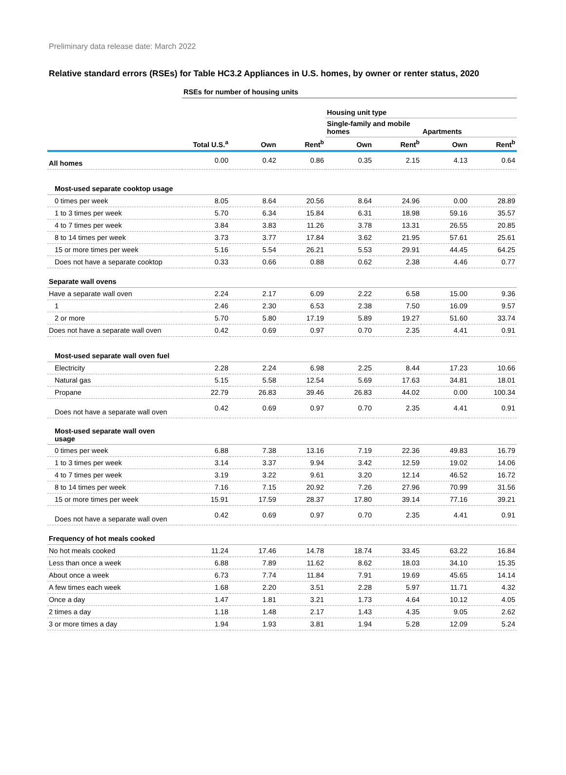Preliminary data release date: March 2022
Relative standard errors (RSEs) for Table HC3.2 Appliances in U.S. homes, by owner or renter status, 2020
| | RSEs for number of housing units | | | | | | |
| | | | | Housing unit type | | | |
| | | | | Single-family and mobile homes | | Apartments | |
| | Total U.S.<sup>a</sup> | Own | Rent<sup>b</sup> | Own | Rent<sup>b</sup> | Own | Rent<sup>b</sup> |
| All homes | 0.00 | 0.42 | 0.86 | 0.35 | 2.15 | 4.13 | 0.64 |
| Most-used separate cooktop usage | | | | | | | |
| 0 times per week | 8.05 | 8.64 | 20.56 | 8.64 | 24.96 | 0.00 | 28.89 |
| 1 to 3 times per week | 5.70 | 6.34 | 15.84 | 6.31 | 18.98 | 59.16 | 35.57 |
| 4 to 7 times per week | 3.84 | 3.83 | 11.26 | 3.78 | 13.31 | 26.55 | 20.85 |
| 8 to 14 times per week | 3.73 | 3.77 | 17.84 | 3.62 | 21.95 | 57.61 | 25.61 |
| 15 or more times per week | 5.16 | 5.54 | 26.21 | 5.53 | 29.91 | 44.45 | 64.25 |
| Does not have a separate cooktop | 0.33 | 0.66 | 0.88 | 0.62 | 2.38 | 4.46 | 0.77 |
| Separate wall ovens | | | | | | | |
| Have a separate wall oven | 2.24 | 2.17 | 6.09 | 2.22 | 6.58 | 15.00 | 9.36 |
| 1 | 2.46 | 2.30 | 6.53 | 2.38 | 7.50 | 16.09 | 9.57 |
| 2 or more | 5.70 | 5.80 | 17.19 | 5.89 | 19.27 | 51.60 | 33.74 |
| Does not have a separate wall oven | 0.42 | 0.69 | 0.97 | 0.70 | 2.35 | 4.41 | 0.91 |
| Most-used separate wall oven fuel | | | | | | | |
| Electricity | 2.28 | 2.24 | 6.98 | 2.25 | 8.44 | 17.23 | 10.66 |
| Natural gas | 5.15 | 5.58 | 12.54 | 5.69 | 17.63 | 34.81 | 18.01 |
| Propane | 22.79 | 26.83 | 39.46 | 26.83 | 44.02 | 0.00 | 100.34 |
| Does not have a separate wall oven | 0.42 | 0.69 | 0.97 | 0.70 | 2.35 | 4.41 | 0.91 |
| Most-used separate wall oven usage | | | | | | | |
| 0 times per week | 6.88 | 7.38 | 13.16 | 7.19 | 22.36 | 49.83 | 16.79 |
| 1 to 3 times per week | 3.14 | 3.37 | 9.94 | 3.42 | 12.59 | 19.02 | 14.06 |
| 4 to 7 times per week | 3.19 | 3.22 | 9.61 | 3.20 | 12.14 | 46.52 | 16.72 |
| 8 to 14 times per week | 7.16 | 7.15 | 20.92 | 7.26 | 27.96 | 70.99 | 31.56 |
| 15 or more times per week | 15.91 | 17.59 | 28.37 | 17.80 | 39.14 | 77.16 | 39.21 |
| Does not have a separate wall oven | 0.42 | 0.69 | 0.97 | 0.70 | 2.35 | 4.41 | 0.91 |
| Frequency of hot meals cooked | | | | | | | |
| No hot meals cooked | 11.24 | 17.46 | 14.78 | 18.74 | 33.45 | 63.22 | 16.84 |
| Less than once a week | 6.88 | 7.89 | 11.62 | 8.62 | 18.03 | 34.10 | 15.35 |
| About once a week | 6.73 | 7.74 | 11.84 | 7.91 | 19.69 | 45.65 | 14.14 |
| A few times each week | 1.68 | 2.20 | 3.51 | 2.28 | 5.97 | 11.71 | 4.32 |
| Once a day | 1.47 | 1.81 | 3.21 | 1.73 | 4.64 | 10.12 | 4.05 |
| 2 times a day | 1.18 | 1.48 | 2.17 | 1.43 | 4.35 | 9.05 | 2.62 |
| 3 or more times a day | 1.94 | 1.93 | 3.81 | 1.94 | 5.28 | 12.09 | 5.24 |